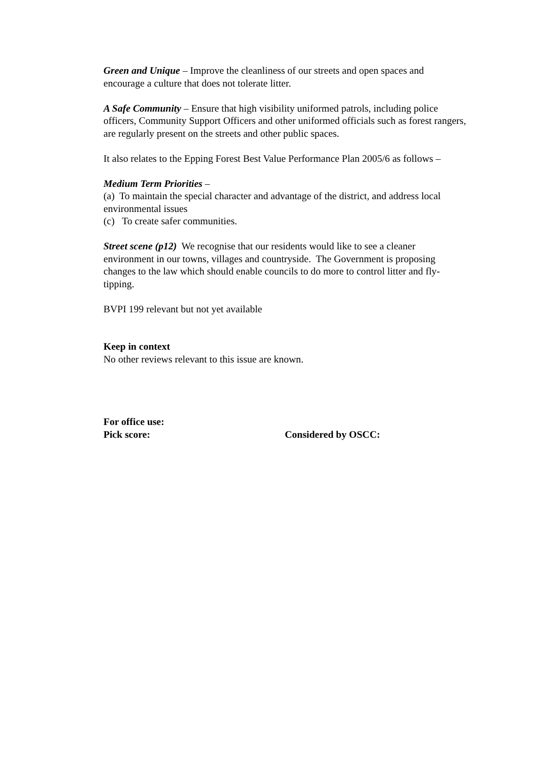Green and Unique – Improve the cleanliness of our streets and open spaces and encourage a culture that does not tolerate litter.
A Safe Community – Ensure that high visibility uniformed patrols, including police officers, Community Support Officers and other uniformed officials such as forest rangers, are regularly present on the streets and other public spaces.
It also relates to the Epping Forest Best Value Performance Plan 2005/6 as follows –
Medium Term Priorities –
(a) To maintain the special character and advantage of the district, and address local environmental issues
(c) To create safer communities.
Street scene (p12) We recognise that our residents would like to see a cleaner environment in our towns, villages and countryside. The Government is proposing changes to the law which should enable councils to do more to control litter and fly-tipping.
BVPI 199 relevant but not yet available
Keep in context
No other reviews relevant to this issue are known.
For office use:
Pick score: Considered by OSCC: